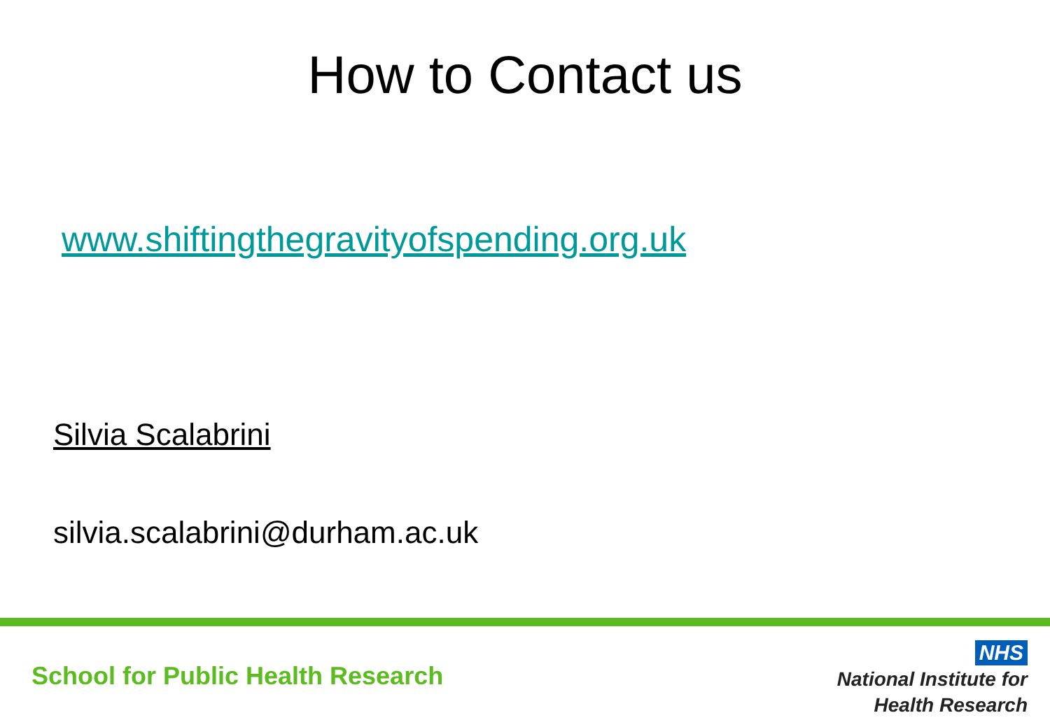How to Contact us
www.shiftingthegravityofspending.org.uk
Silvia Scalabrini
silvia.scalabrini@durham.ac.uk
School for Public Health Research
NHS
National Institute for
Health Research